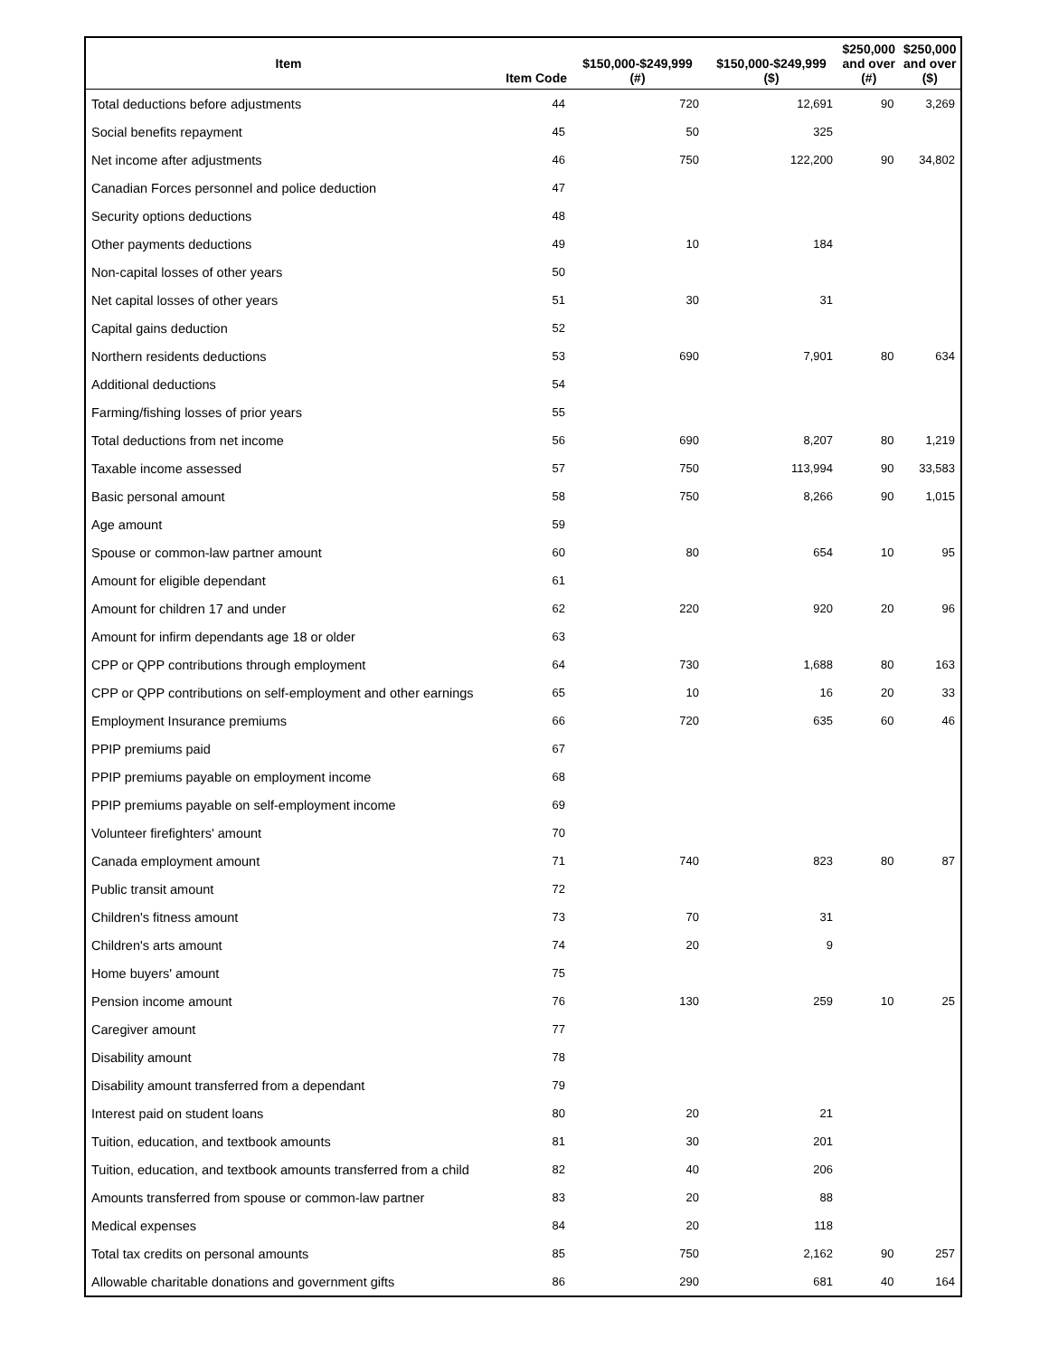| Item | Item Code | $150,000-$249,999 (#) | $150,000-$249,999 ($) | $250,000 and over (#) | $250,000 and over ($) |
| --- | --- | --- | --- | --- | --- |
| Total deductions before adjustments | 44 | 720 | 12,691 | 90 | 3,269 |
| Social benefits repayment | 45 | 50 | 325 | | |
| Net income after adjustments | 46 | 750 | 122,200 | 90 | 34,802 |
| Canadian Forces personnel and police deduction | 47 | | | | |
| Security options deductions | 48 | | | | |
| Other payments deductions | 49 | 10 | 184 | | |
| Non-capital losses of other years | 50 | | | | |
| Net capital losses of other years | 51 | 30 | 31 | | |
| Capital gains deduction | 52 | | | | |
| Northern residents deductions | 53 | 690 | 7,901 | 80 | 634 |
| Additional deductions | 54 | | | | |
| Farming/fishing losses of prior years | 55 | | | | |
| Total deductions from net income | 56 | 690 | 8,207 | 80 | 1,219 |
| Taxable income assessed | 57 | 750 | 113,994 | 90 | 33,583 |
| Basic personal amount | 58 | 750 | 8,266 | 90 | 1,015 |
| Age amount | 59 | | | | |
| Spouse or common-law partner amount | 60 | 80 | 654 | 10 | 95 |
| Amount for eligible dependant | 61 | | | | |
| Amount for children 17 and under | 62 | 220 | 920 | 20 | 96 |
| Amount for infirm dependants age 18 or older | 63 | | | | |
| CPP or QPP contributions through employment | 64 | 730 | 1,688 | 80 | 163 |
| CPP or QPP contributions on self-employment and other earnings | 65 | 10 | 16 | 20 | 33 |
| Employment Insurance premiums | 66 | 720 | 635 | 60 | 46 |
| PPIP premiums paid | 67 | | | | |
| PPIP premiums payable on employment income | 68 | | | | |
| PPIP premiums payable on self-employment income | 69 | | | | |
| Volunteer firefighters' amount | 70 | | | | |
| Canada employment amount | 71 | 740 | 823 | 80 | 87 |
| Public transit amount | 72 | | | | |
| Children's fitness amount | 73 | 70 | 31 | | |
| Children's arts amount | 74 | 20 | 9 | | |
| Home buyers' amount | 75 | | | | |
| Pension income amount | 76 | 130 | 259 | 10 | 25 |
| Caregiver amount | 77 | | | | |
| Disability amount | 78 | | | | |
| Disability amount transferred from a dependant | 79 | | | | |
| Interest paid on student loans | 80 | 20 | 21 | | |
| Tuition, education, and textbook amounts | 81 | 30 | 201 | | |
| Tuition, education, and textbook amounts transferred from a child | 82 | 40 | 206 | | |
| Amounts transferred from spouse or common-law partner | 83 | 20 | 88 | | |
| Medical expenses | 84 | 20 | 118 | | |
| Total tax credits on personal amounts | 85 | 750 | 2,162 | 90 | 257 |
| Allowable charitable donations and government gifts | 86 | 290 | 681 | 40 | 164 |